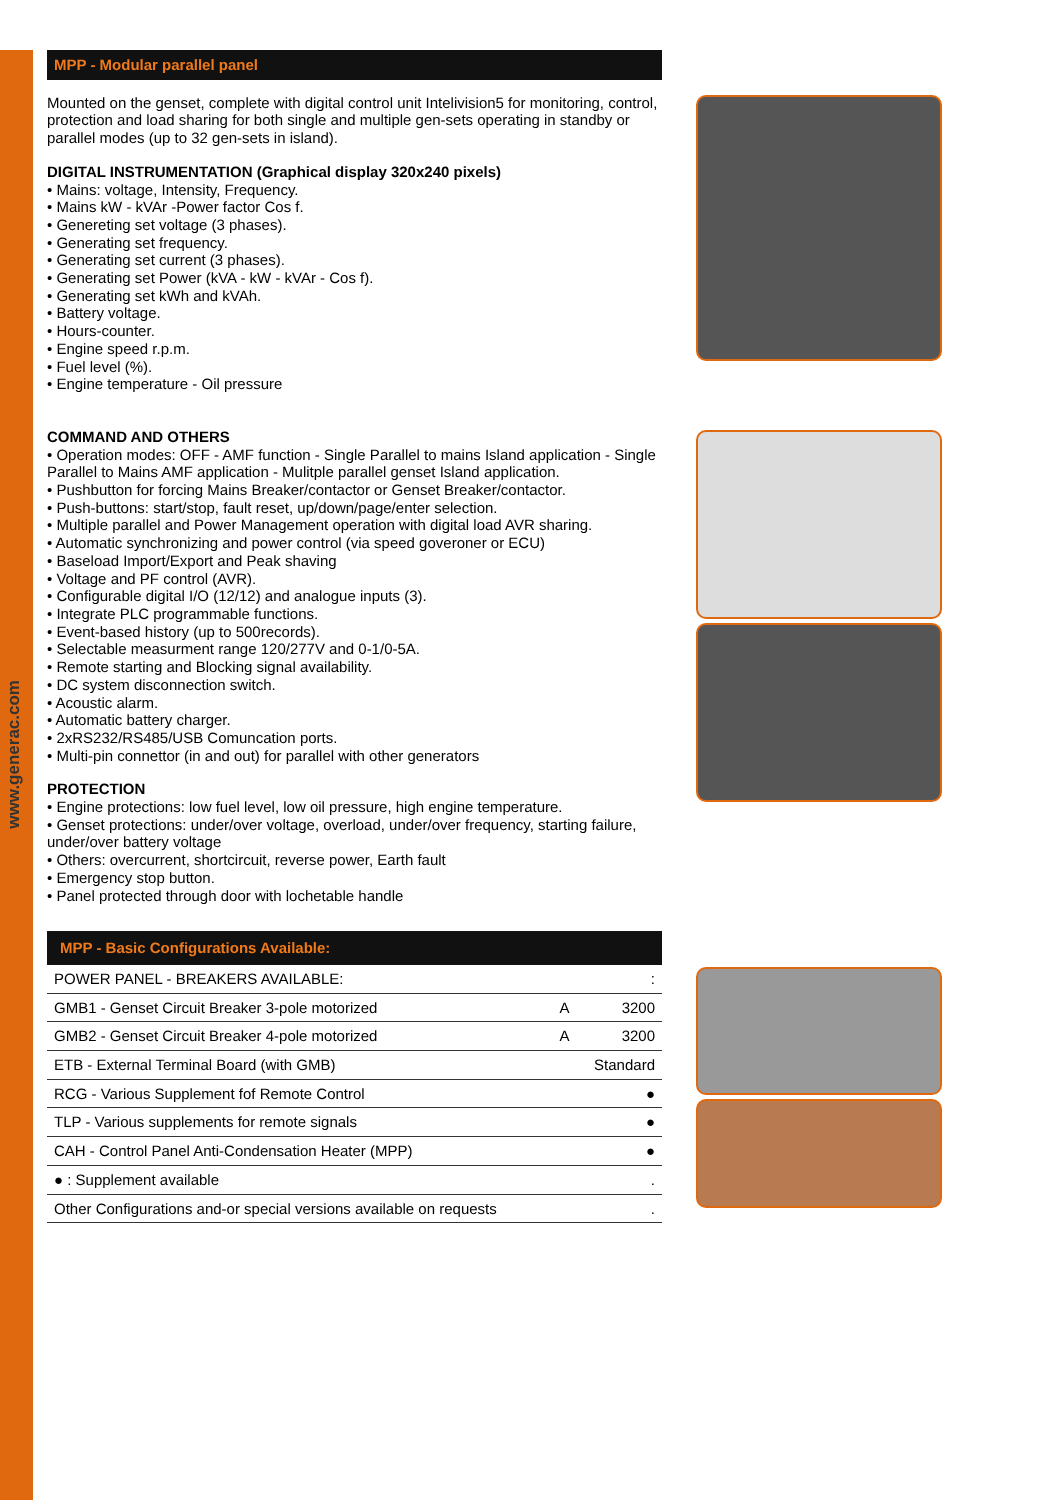www.generac.com
MPP - Modular parallel panel
Mounted on the genset, complete with digital control unit Intelivision5 for monitoring, control, protection and load sharing for both single and multiple gen-sets operating in standby or parallel modes (up to 32 gen-sets in island).
DIGITAL INSTRUMENTATION (Graphical display 320x240 pixels)
• Mains: voltage, Intensity, Frequency.
• Mains kW - kVAr -Power factor Cos f.
• Genereting set voltage (3 phases).
• Generating set frequency.
• Generating set current (3 phases).
• Generating set Power (kVA - kW - kVAr - Cos f).
• Generating set kWh and kVAh.
• Battery voltage.
• Hours-counter.
• Engine speed r.p.m.
• Fuel level (%).
• Engine temperature - Oil pressure
COMMAND AND OTHERS
• Operation modes: OFF - AMF function - Single Parallel to mains Island application - Single Parallel to Mains AMF application - Mulitple parallel genset Island application.
• Pushbutton for forcing Mains Breaker/contactor or Genset Breaker/contactor.
• Push-buttons: start/stop, fault reset, up/down/page/enter selection.
• Multiple parallel and Power Management operation with digital load AVR sharing.
• Automatic synchronizing and power control (via speed goveroner or ECU)
• Baseload Import/Export and Peak shaving
• Voltage and PF control (AVR).
• Configurable digital I/O (12/12) and analogue inputs (3).
• Integrate PLC programmable functions.
• Event-based history (up to 500records).
• Selectable measurment range 120/277V and 0-1/0-5A.
• Remote starting and Blocking signal availability.
• DC system disconnection switch.
• Acoustic alarm.
• Automatic battery charger.
• 2xRS232/RS485/USB Comuncation ports.
• Multi-pin connettor (in and out) for parallel with other generators
PROTECTION
• Engine protections: low fuel level, low oil pressure, high engine temperature.
• Genset protections: under/over voltage, overload, under/over frequency, starting failure, under/over battery voltage
• Others: overcurrent, shortcircuit, reverse power, Earth fault
• Emergency stop button.
• Panel protected through door with lochetable handle
MPP - Basic Configurations Available:
| POWER PANEL - BREAKERS AVAILABLE: | | : |
| GMB1 - Genset Circuit Breaker 3-pole motorized | A | 3200 |
| GMB2 - Genset Circuit Breaker 4-pole motorized | A | 3200 |
| ETB - External Terminal Board (with GMB) | | Standard |
| RCG - Various Supplement fof Remote Control | | ● |
| TLP - Various supplements for remote signals | | ● |
| CAH - Control Panel Anti-Condensation Heater (MPP) | | ● |
| ● : Supplement available | | . |
| Other Configurations and-or special versions available on requests | | . |